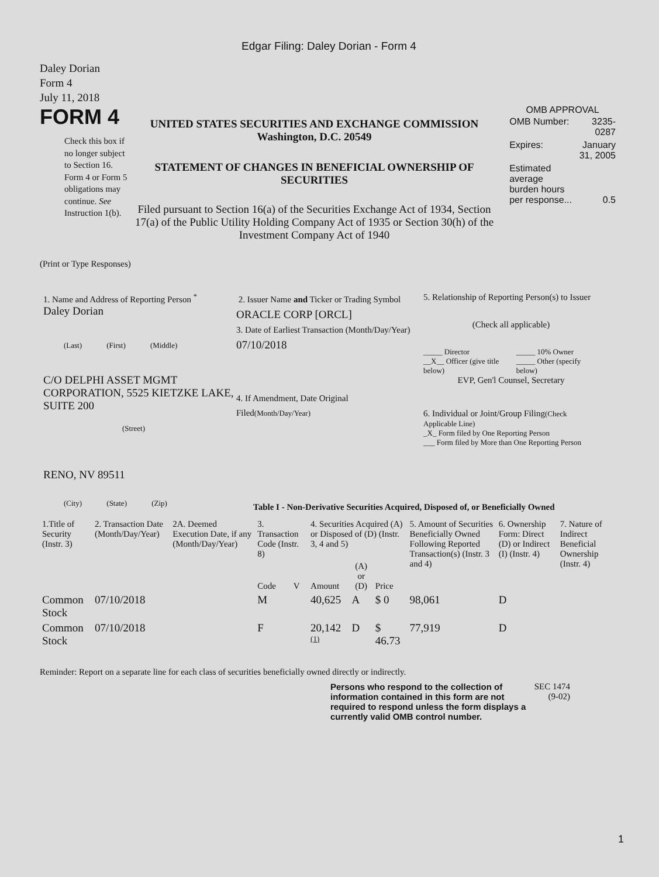Edgar Filing: Daley Dorian - Form 4
Daley Dorian
Form 4
July 11, 2018
FORM 4
Check this box if no longer subject to Section 16. Form 4 or Form 5 obligations may continue. See Instruction 1(b).
UNITED STATES SECURITIES AND EXCHANGE COMMISSION
Washington, D.C. 20549
STATEMENT OF CHANGES IN BENEFICIAL OWNERSHIP OF SECURITIES
Filed pursuant to Section 16(a) of the Securities Exchange Act of 1934, Section 17(a) of the Public Utility Holding Company Act of 1935 or Section 30(h) of the Investment Company Act of 1940
OMB APPROVAL
| OMB Number: | 3235-0287 |
| Expires: | January 31, 2005 |
| Estimated average burden hours per response... | 0.5 |
(Print or Type Responses)
1. Name and Address of Reporting Person <sup>*</sup>
Daley Dorian
(Last) (First) (Middle)
C/O DELPHI ASSET MGMT CORPORATION, 5525 KIETZKE LAKE, SUITE 200
(Street)
RENO, NV 89511
(City) (State) (Zip)
2. Issuer Name and Ticker or Trading Symbol
ORACLE CORP [ORCL]
3. Date of Earliest Transaction (Month/Day/Year)
07/10/2018
4. If Amendment, Date Original Filed(Month/Day/Year)
5. Relationship of Reporting Person(s) to Issuer
(Check all applicable)
| _____ Director | _____ 10% Owner |
| __X__ Officer (give title below) | _____ Other (specify below) |
EVP, Gen'l Counsel, Secretary
6. Individual or Joint/Group Filing(Check Applicable Line)
_X_ Form filed by One Reporting Person
___ Form filed by More than One Reporting Person
Table I - Non-Derivative Securities Acquired, Disposed of, or Beneficially Owned
| 1.Title of Security (Instr. 3) | 2. Transaction Date (Month/Day/Year) | 2A. Deemed Execution Date, if any (Month/Day/Year) | 3. Transaction Code (Instr. 8) | | 4. Securities Acquired (A) or Disposed of (D) (Instr. 3, 4 and 5) | | | 5. Amount of Securities Beneficially Owned Following Reported Transaction(s) (Instr. 3 and 4) | 6. Ownership Form: Direct (D) or Indirect (I) (Instr. 4) | 7. Nature of Indirect Beneficial Ownership (Instr. 4) |
| --- | --- | --- | --- | --- | --- | --- | --- | --- | --- | --- |
| | | | Code | V | Amount | (A) or (D) | Price | | | |
| Common Stock | 07/10/2018 | | M | | 40,625 | A | $ 0 | 98,061 | D | |
| Common Stock | 07/10/2018 | | F | | 20,142 <sup>(1)</sup> | D | $ 46.73 | 77,919 | D | |
Reminder: Report on a separate line for each class of securities beneficially owned directly or indirectly.
Persons who respond to the collection of information contained in this form are not required to respond unless the form displays a currently valid OMB control number.
SEC 1474 (9-02)
1